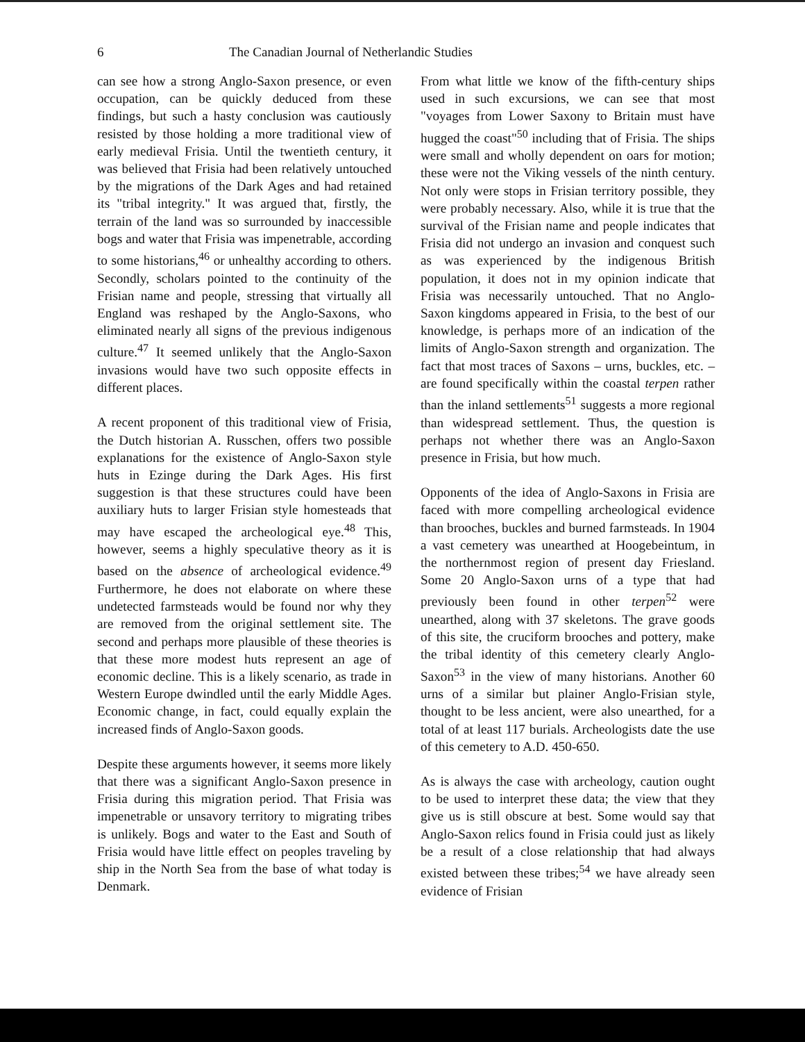6 The Canadian Journal of Netherlandic Studies
can see how a strong Anglo-Saxon presence, or even occupation, can be quickly deduced from these findings, but such a hasty conclusion was cautiously resisted by those holding a more traditional view of early medieval Frisia. Until the twentieth century, it was believed that Frisia had been relatively untouched by the migrations of the Dark Ages and had retained its "tribal integrity." It was argued that, firstly, the terrain of the land was so surrounded by inaccessible bogs and water that Frisia was impenetrable, according to some historians,<sup>46</sup> or unhealthy according to others. Secondly, scholars pointed to the continuity of the Frisian name and people, stressing that virtually all England was reshaped by the Anglo-Saxons, who eliminated nearly all signs of the previous indigenous culture.<sup>47</sup> It seemed unlikely that the Anglo-Saxon invasions would have two such opposite effects in different places.
A recent proponent of this traditional view of Frisia, the Dutch historian A. Russchen, offers two possible explanations for the existence of Anglo-Saxon style huts in Ezinge during the Dark Ages. His first suggestion is that these structures could have been auxiliary huts to larger Frisian style homesteads that may have escaped the archeological eye.<sup>48</sup> This, however, seems a highly speculative theory as it is based on the absence of archeological evidence.<sup>49</sup> Furthermore, he does not elaborate on where these undetected farmsteads would be found nor why they are removed from the original settlement site. The second and perhaps more plausible of these theories is that these more modest huts represent an age of economic decline. This is a likely scenario, as trade in Western Europe dwindled until the early Middle Ages. Economic change, in fact, could equally explain the increased finds of Anglo-Saxon goods.
Despite these arguments however, it seems more likely that there was a significant Anglo-Saxon presence in Frisia during this migration period. That Frisia was impenetrable or unsavory territory to migrating tribes is unlikely. Bogs and water to the East and South of Frisia would have little effect on peoples traveling by ship in the North Sea from the base of what today is Denmark.
From what little we know of the fifth-century ships used in such excursions, we can see that most "voyages from Lower Saxony to Britain must have hugged the coast"<sup>50</sup> including that of Frisia. The ships were small and wholly dependent on oars for motion; these were not the Viking vessels of the ninth century. Not only were stops in Frisian territory possible, they were probably necessary. Also, while it is true that the survival of the Frisian name and people indicates that Frisia did not undergo an invasion and conquest such as was experienced by the indigenous British population, it does not in my opinion indicate that Frisia was necessarily untouched. That no Anglo-Saxon kingdoms appeared in Frisia, to the best of our knowledge, is perhaps more of an indication of the limits of Anglo-Saxon strength and organization. The fact that most traces of Saxons – urns, buckles, etc. – are found specifically within the coastal terpen rather than the inland settlements<sup>51</sup> suggests a more regional than widespread settlement. Thus, the question is perhaps not whether there was an Anglo-Saxon presence in Frisia, but how much.
Opponents of the idea of Anglo-Saxons in Frisia are faced with more compelling archeological evidence than brooches, buckles and burned farmsteads. In 1904 a vast cemetery was unearthed at Hoogebeintum, in the northernmost region of present day Friesland. Some 20 Anglo-Saxon urns of a type that had previously been found in other terpen<sup>52</sup> were unearthed, along with 37 skeletons. The grave goods of this site, the cruciform brooches and pottery, make the tribal identity of this cemetery clearly Anglo-Saxon<sup>53</sup> in the view of many historians. Another 60 urns of a similar but plainer Anglo-Frisian style, thought to be less ancient, were also unearthed, for a total of at least 117 burials. Archeologists date the use of this cemetery to A.D. 450-650.
As is always the case with archeology, caution ought to be used to interpret these data; the view that they give us is still obscure at best. Some would say that Anglo-Saxon relics found in Frisia could just as likely be a result of a close relationship that had always existed between these tribes;<sup>54</sup> we have already seen evidence of Frisian